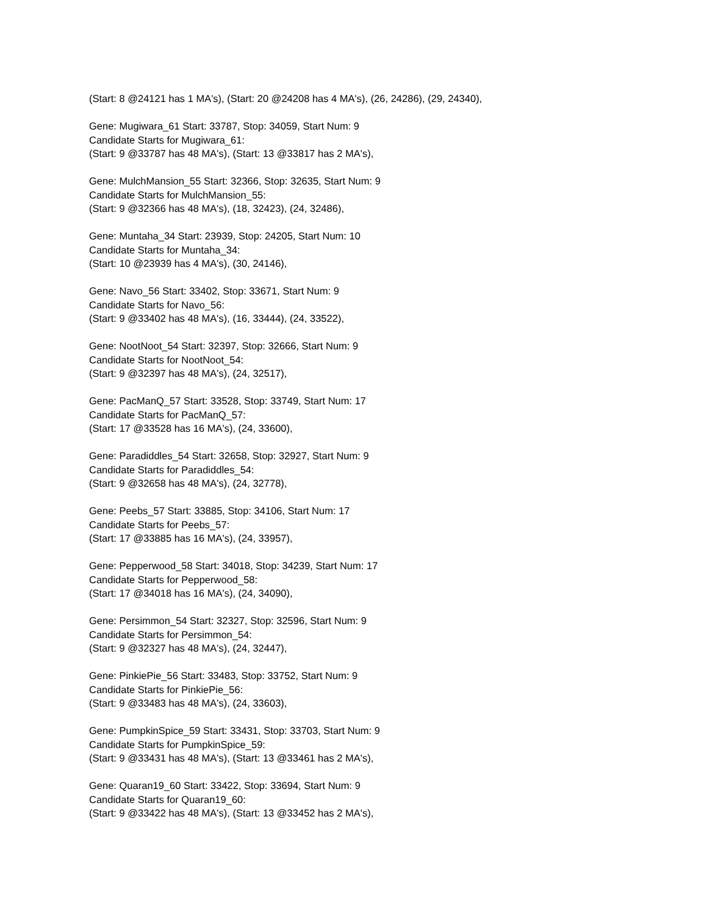(Start: 8 @24121 has 1 MA's), (Start: 20 @24208 has 4 MA's), (26, 24286), (29, 24340),
Gene: Mugiwara_61 Start: 33787, Stop: 34059, Start Num: 9
Candidate Starts for Mugiwara_61:
(Start: 9 @33787 has 48 MA's), (Start: 13 @33817 has 2 MA's),
Gene: MulchMansion_55 Start: 32366, Stop: 32635, Start Num: 9
Candidate Starts for MulchMansion_55:
(Start: 9 @32366 has 48 MA's), (18, 32423), (24, 32486),
Gene: Muntaha_34 Start: 23939, Stop: 24205, Start Num: 10
Candidate Starts for Muntaha_34:
(Start: 10 @23939 has 4 MA's), (30, 24146),
Gene: Navo_56 Start: 33402, Stop: 33671, Start Num: 9
Candidate Starts for Navo_56:
(Start: 9 @33402 has 48 MA's), (16, 33444), (24, 33522),
Gene: NootNoot_54 Start: 32397, Stop: 32666, Start Num: 9
Candidate Starts for NootNoot_54:
(Start: 9 @32397 has 48 MA's), (24, 32517),
Gene: PacManQ_57 Start: 33528, Stop: 33749, Start Num: 17
Candidate Starts for PacManQ_57:
(Start: 17 @33528 has 16 MA's), (24, 33600),
Gene: Paradiddles_54 Start: 32658, Stop: 32927, Start Num: 9
Candidate Starts for Paradiddles_54:
(Start: 9 @32658 has 48 MA's), (24, 32778),
Gene: Peebs_57 Start: 33885, Stop: 34106, Start Num: 17
Candidate Starts for Peebs_57:
(Start: 17 @33885 has 16 MA's), (24, 33957),
Gene: Pepperwood_58 Start: 34018, Stop: 34239, Start Num: 17
Candidate Starts for Pepperwood_58:
(Start: 17 @34018 has 16 MA's), (24, 34090),
Gene: Persimmon_54 Start: 32327, Stop: 32596, Start Num: 9
Candidate Starts for Persimmon_54:
(Start: 9 @32327 has 48 MA's), (24, 32447),
Gene: PinkiePie_56 Start: 33483, Stop: 33752, Start Num: 9
Candidate Starts for PinkiePie_56:
(Start: 9 @33483 has 48 MA's), (24, 33603),
Gene: PumpkinSpice_59 Start: 33431, Stop: 33703, Start Num: 9
Candidate Starts for PumpkinSpice_59:
(Start: 9 @33431 has 48 MA's), (Start: 13 @33461 has 2 MA's),
Gene: Quaran19_60 Start: 33422, Stop: 33694, Start Num: 9
Candidate Starts for Quaran19_60:
(Start: 9 @33422 has 48 MA's), (Start: 13 @33452 has 2 MA's),